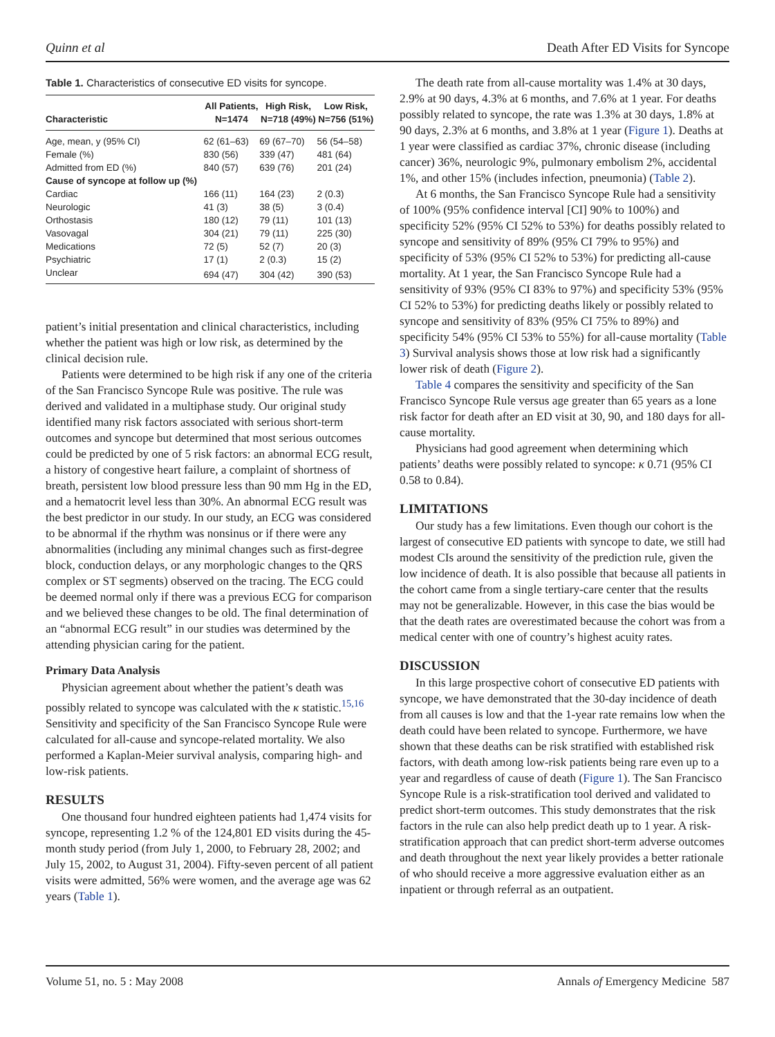Quinn et al Death After ED Visits for Syncope
Table 1. Characteristics of consecutive ED visits for syncope.
| Characteristic | All Patients, N=1474 | High Risk, N=718 (49%) | Low Risk, N=756 (51%) |
| --- | --- | --- | --- |
| Age, mean, y (95% CI) | 62 (61–63) | 69 (67–70) | 56 (54–58) |
| Female (%) | 830 (56) | 339 (47) | 481 (64) |
| Admitted from ED (%) | 840 (57) | 639 (76) | 201 (24) |
| Cause of syncope at follow up (%) | | | |
| Cardiac | 166 (11) | 164 (23) | 2 (0.3) |
| Neurologic | 41 (3) | 38 (5) | 3 (0.4) |
| Orthostasis | 180 (12) | 79 (11) | 101 (13) |
| Vasovagal | 304 (21) | 79 (11) | 225 (30) |
| Medications | 72 (5) | 52 (7) | 20 (3) |
| Psychiatric | 17 (1) | 2 (0.3) | 15 (2) |
| Unclear | 694 (47) | 304 (42) | 390 (53) |
patient’s initial presentation and clinical characteristics, including whether the patient was high or low risk, as determined by the clinical decision rule.
Patients were determined to be high risk if any one of the criteria of the San Francisco Syncope Rule was positive. The rule was derived and validated in a multiphase study. Our original study identified many risk factors associated with serious short-term outcomes and syncope but determined that most serious outcomes could be predicted by one of 5 risk factors: an abnormal ECG result, a history of congestive heart failure, a complaint of shortness of breath, persistent low blood pressure less than 90 mm Hg in the ED, and a hematocrit level less than 30%. An abnormal ECG result was the best predictor in our study. In our study, an ECG was considered to be abnormal if the rhythm was nonsinus or if there were any abnormalities (including any minimal changes such as first-degree block, conduction delays, or any morphologic changes to the QRS complex or ST segments) observed on the tracing. The ECG could be deemed normal only if there was a previous ECG for comparison and we believed these changes to be old. The final determination of an “abnormal ECG result” in our studies was determined by the attending physician caring for the patient.
Primary Data Analysis
Physician agreement about whether the patient’s death was possibly related to syncope was calculated with the κ statistic.<sup>15,16</sup> Sensitivity and specificity of the San Francisco Syncope Rule were calculated for all-cause and syncope-related mortality. We also performed a Kaplan-Meier survival analysis, comparing high- and low-risk patients.
RESULTS
One thousand four hundred eighteen patients had 1,474 visits for syncope, representing 1.2 % of the 124,801 ED visits during the 45-month study period (from July 1, 2000, to February 28, 2002; and July 15, 2002, to August 31, 2004). Fifty-seven percent of all patient visits were admitted, 56% were women, and the average age was 62 years (Table 1).
The death rate from all-cause mortality was 1.4% at 30 days, 2.9% at 90 days, 4.3% at 6 months, and 7.6% at 1 year. For deaths possibly related to syncope, the rate was 1.3% at 30 days, 1.8% at 90 days, 2.3% at 6 months, and 3.8% at 1 year (Figure 1). Deaths at 1 year were classified as cardiac 37%, chronic disease (including cancer) 36%, neurologic 9%, pulmonary embolism 2%, accidental 1%, and other 15% (includes infection, pneumonia) (Table 2).
At 6 months, the San Francisco Syncope Rule had a sensitivity of 100% (95% confidence interval [CI] 90% to 100%) and specificity 52% (95% CI 52% to 53%) for deaths possibly related to syncope and sensitivity of 89% (95% CI 79% to 95%) and specificity of 53% (95% CI 52% to 53%) for predicting all-cause mortality. At 1 year, the San Francisco Syncope Rule had a sensitivity of 93% (95% CI 83% to 97%) and specificity 53% (95% CI 52% to 53%) for predicting deaths likely or possibly related to syncope and sensitivity of 83% (95% CI 75% to 89%) and specificity 54% (95% CI 53% to 55%) for all-cause mortality (Table 3) Survival analysis shows those at low risk had a significantly lower risk of death (Figure 2).
Table 4 compares the sensitivity and specificity of the San Francisco Syncope Rule versus age greater than 65 years as a lone risk factor for death after an ED visit at 30, 90, and 180 days for all-cause mortality.
Physicians had good agreement when determining which patients’ deaths were possibly related to syncope: κ 0.71 (95% CI 0.58 to 0.84).
LIMITATIONS
Our study has a few limitations. Even though our cohort is the largest of consecutive ED patients with syncope to date, we still had modest CIs around the sensitivity of the prediction rule, given the low incidence of death. It is also possible that because all patients in the cohort came from a single tertiary-care center that the results may not be generalizable. However, in this case the bias would be that the death rates are overestimated because the cohort was from a medical center with one of country’s highest acuity rates.
DISCUSSION
In this large prospective cohort of consecutive ED patients with syncope, we have demonstrated that the 30-day incidence of death from all causes is low and that the 1-year rate remains low when the death could have been related to syncope. Furthermore, we have shown that these deaths can be risk stratified with established risk factors, with death among low-risk patients being rare even up to a year and regardless of cause of death (Figure 1). The San Francisco Syncope Rule is a risk-stratification tool derived and validated to predict short-term outcomes. This study demonstrates that the risk factors in the rule can also help predict death up to 1 year. A risk-stratification approach that can predict short-term adverse outcomes and death throughout the next year likely provides a better rationale of who should receive a more aggressive evaluation either as an inpatient or through referral as an outpatient.
Volume 51, no. 5 : May 2008 Annals of Emergency Medicine 587